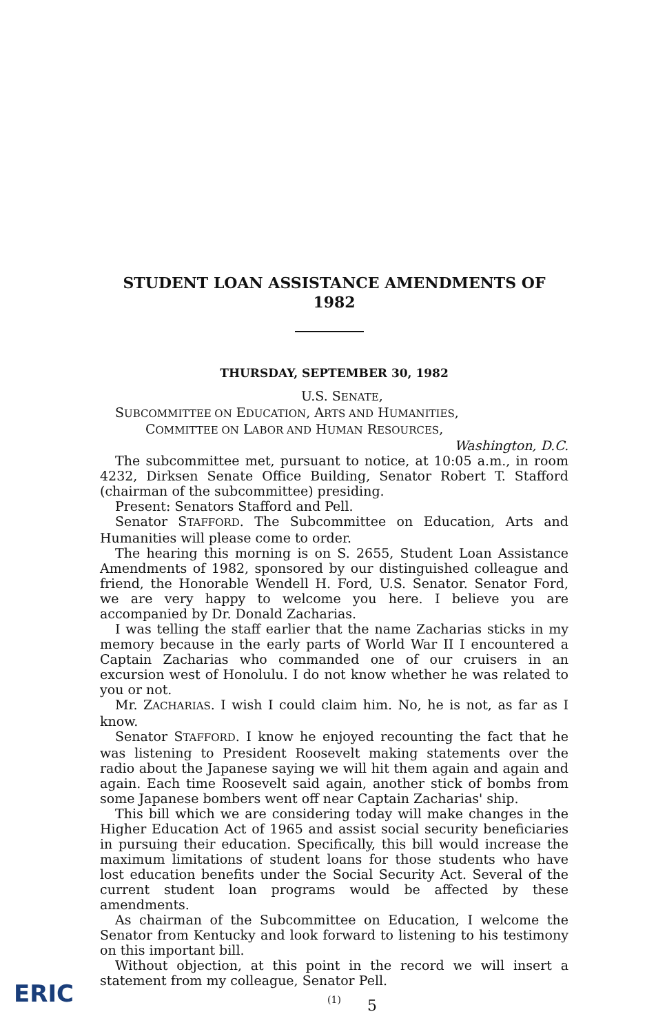STUDENT LOAN ASSISTANCE AMENDMENTS OF
1982
THURSDAY, SEPTEMBER 30, 1982
U.S. SENATE,
SUBCOMMITTEE ON EDUCATION, ARTS AND HUMANITIES,
COMMITTEE ON LABOR AND HUMAN RESOURCES,
Washington, D.C.
The subcommittee met, pursuant to notice, at 10:05 a.m., in room 4232, Dirksen Senate Office Building, Senator Robert T. Stafford (chairman of the subcommittee) presiding.
Present: Senators Stafford and Pell.
Senator STAFFORD. The Subcommittee on Education, Arts and Humanities will please come to order.
The hearing this morning is on S. 2655, Student Loan Assistance Amendments of 1982, sponsored by our distinguished colleague and friend, the Honorable Wendell H. Ford, U.S. Senator. Senator Ford, we are very happy to welcome you here. I believe you are accompanied by Dr. Donald Zacharias.
I was telling the staff earlier that the name Zacharias sticks in my memory because in the early parts of World War II I encountered a Captain Zacharias who commanded one of our cruisers in an excursion west of Honolulu. I do not know whether he was related to you or not.
Mr. ZACHARIAS. I wish I could claim him. No, he is not, as far as I know.
Senator STAFFORD. I know he enjoyed recounting the fact that he was listening to President Roosevelt making statements over the radio about the Japanese saying we will hit them again and again and again. Each time Roosevelt said again, another stick of bombs from some Japanese bombers went off near Captain Zacharias' ship.
This bill which we are considering today will make changes in the Higher Education Act of 1965 and assist social security beneficiaries in pursuing their education. Specifically, this bill would increase the maximum limitations of student loans for those students who have lost education benefits under the Social Security Act. Several of the current student loan programs would be affected by these amendments.
As chairman of the Subcommittee on Education, I welcome the Senator from Kentucky and look forward to listening to his testimony on this important bill.
Without objection, at this point in the record we will insert a statement from my colleague, Senator Pell.
(1)
ERIC 5